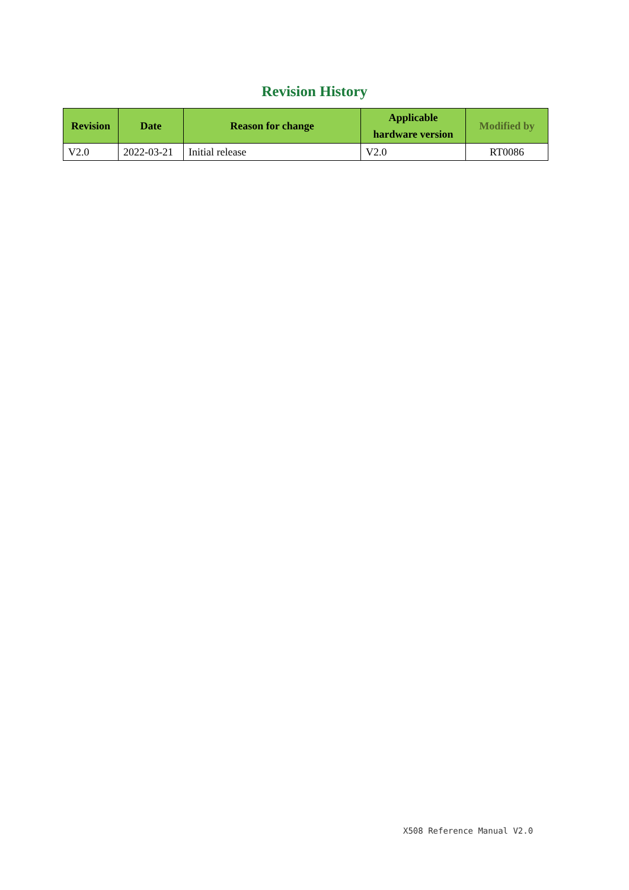Revision History
| Revision | Date | Reason for change | Applicable hardware version | Modified by |
| --- | --- | --- | --- | --- |
| V2.0 | 2022-03-21 | Initial release | V2.0 | RT0086 |
X508 Reference Manual V2.0